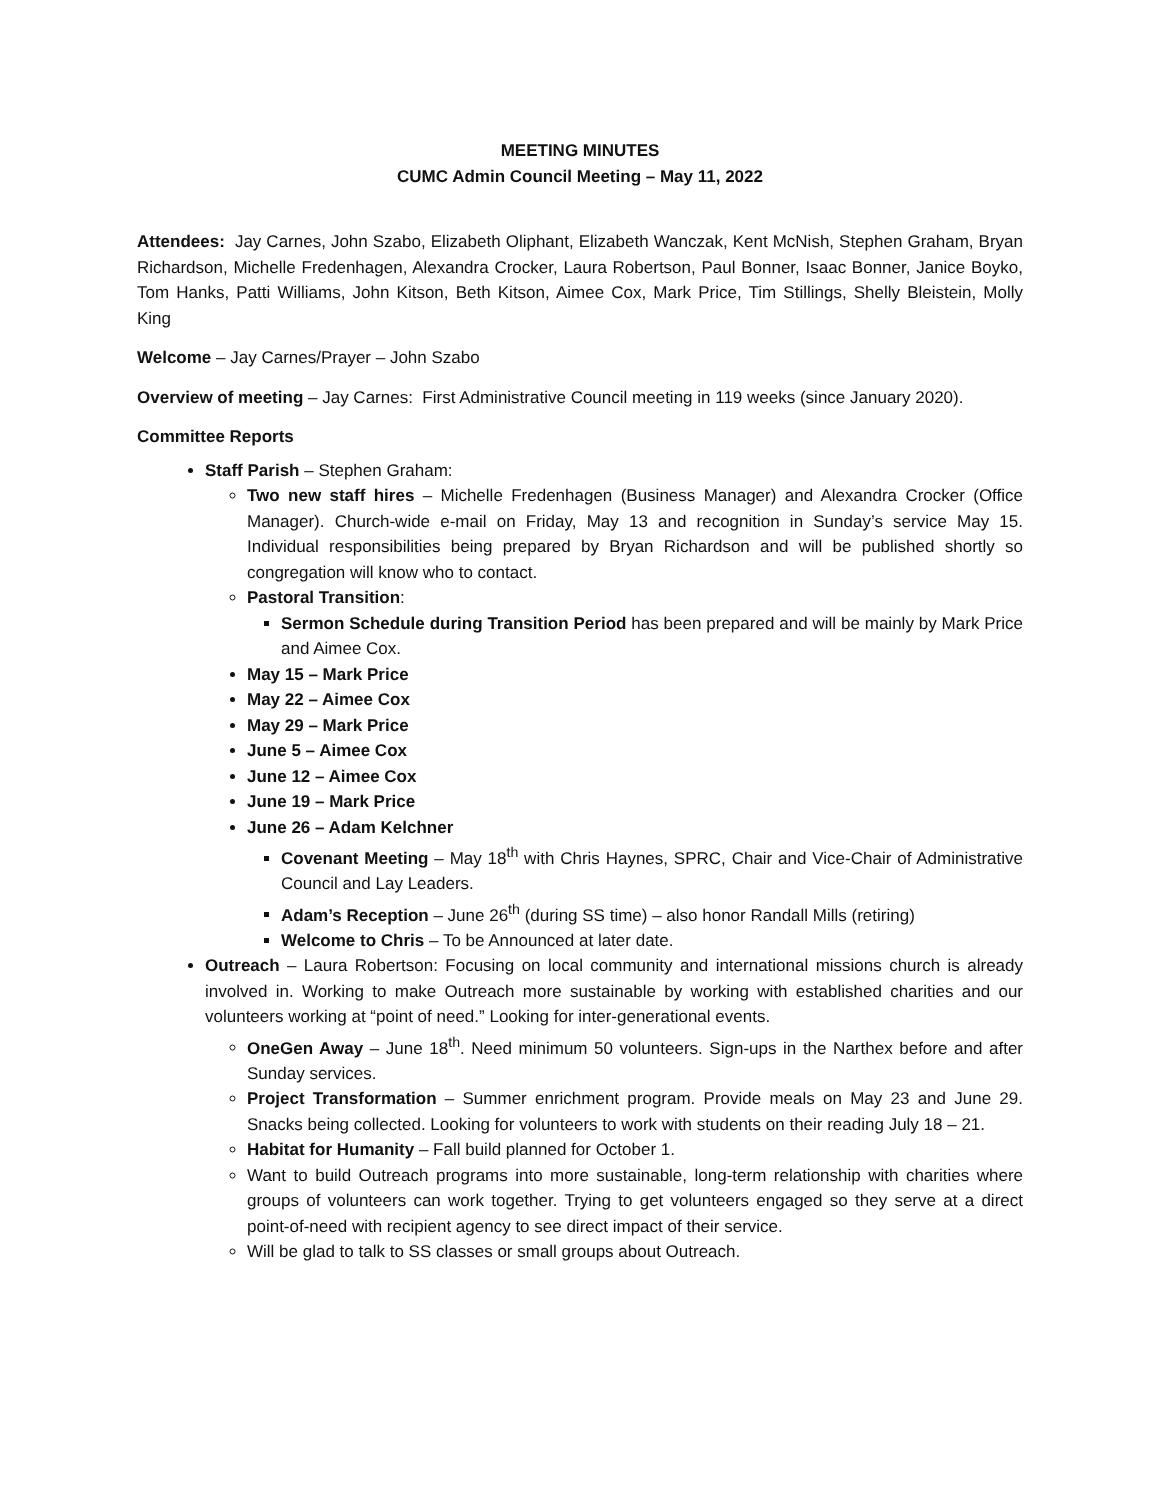MEETING MINUTES
CUMC Admin Council Meeting – May 11, 2022
Attendees: Jay Carnes, John Szabo, Elizabeth Oliphant, Elizabeth Wanczak, Kent McNish, Stephen Graham, Bryan Richardson, Michelle Fredenhagen, Alexandra Crocker, Laura Robertson, Paul Bonner, Isaac Bonner, Janice Boyko, Tom Hanks, Patti Williams, John Kitson, Beth Kitson, Aimee Cox, Mark Price, Tim Stillings, Shelly Bleistein, Molly King
Welcome – Jay Carnes/Prayer – John Szabo
Overview of meeting – Jay Carnes: First Administrative Council meeting in 119 weeks (since January 2020).
Committee Reports
Staff Parish – Stephen Graham:
Two new staff hires – Michelle Fredenhagen (Business Manager) and Alexandra Crocker (Office Manager). Church-wide e-mail on Friday, May 13 and recognition in Sunday’s service May 15. Individual responsibilities being prepared by Bryan Richardson and will be published shortly so congregation will know who to contact.
Pastoral Transition:
Sermon Schedule during Transition Period has been prepared and will be mainly by Mark Price and Aimee Cox.
May 15 – Mark Price
May 22 – Aimee Cox
May 29 – Mark Price
June 5 – Aimee Cox
June 12 – Aimee Cox
June 19 – Mark Price
June 26 – Adam Kelchner
Covenant Meeting – May 18<sup>th</sup> with Chris Haynes, SPRC, Chair and Vice-Chair of Administrative Council and Lay Leaders.
Adam’s Reception – June 26<sup>th</sup> (during SS time) – also honor Randall Mills (retiring)
Welcome to Chris – To be Announced at later date.
Outreach – Laura Robertson: Focusing on local community and international missions church is already involved in. Working to make Outreach more sustainable by working with established charities and our volunteers working at “point of need.” Looking for inter-generational events.
OneGen Away – June 18<sup>th</sup>. Need minimum 50 volunteers. Sign-ups in the Narthex before and after Sunday services.
Project Transformation – Summer enrichment program. Provide meals on May 23 and June 29. Snacks being collected. Looking for volunteers to work with students on their reading July 18 – 21.
Habitat for Humanity – Fall build planned for October 1.
Want to build Outreach programs into more sustainable, long-term relationship with charities where groups of volunteers can work together. Trying to get volunteers engaged so they serve at a direct point-of-need with recipient agency to see direct impact of their service.
Will be glad to talk to SS classes or small groups about Outreach.